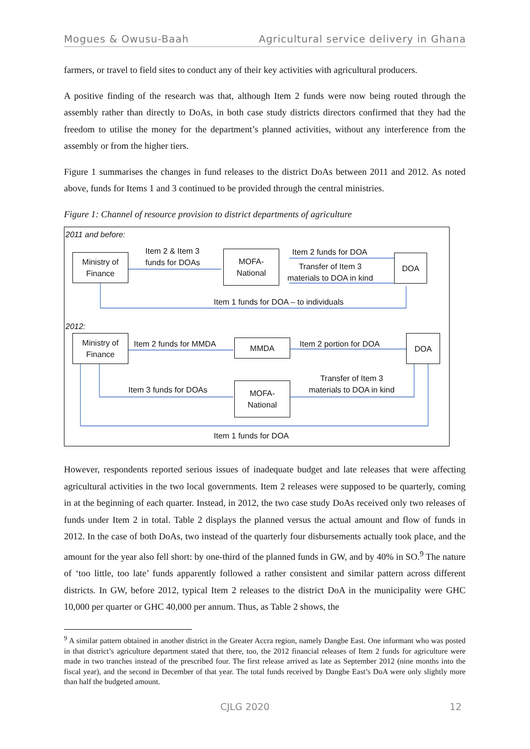Mogues & Owusu-Baah Agricultural service delivery in Ghana
farmers, or travel to field sites to conduct any of their key activities with agricultural producers.
A positive finding of the research was that, although Item 2 funds were now being routed through the assembly rather than directly to DoAs, in both case study districts directors confirmed that they had the freedom to utilise the money for the department’s planned activities, without any interference from the assembly or from the higher tiers.
Figure 1 summarises the changes in fund releases to the district DoAs between 2011 and 2012. As noted above, funds for Items 1 and 3 continued to be provided through the central ministries.
Figure 1: Channel of resource provision to district departments of agriculture
2011 and before:
Ministry of
Finance
Item 2 & Item 3
funds for DOAs
MOFA-
National
Item 2 funds for DOA
Transfer of Item 3
materials to DOA in kind
DOA
Item 1 funds for DOA – to individuals
2012:
Ministry of
Finance
Item 2 funds for MMDA MMDA Item 2 portion for DOA
DOA
Item 3 funds for DOAs
MOFA-
National
Transfer of Item 3
materials to DOA in kind
Item 1 funds for DOA
However, respondents reported serious issues of inadequate budget and late releases that were affecting agricultural activities in the two local governments. Item 2 releases were supposed to be quarterly, coming in at the beginning of each quarter. Instead, in 2012, the two case study DoAs received only two releases of funds under Item 2 in total. Table 2 displays the planned versus the actual amount and flow of funds in 2012. In the case of both DoAs, two instead of the quarterly four disbursements actually took place, and the amount for the year also fell short: by one-third of the planned funds in GW, and by 40% in SO.<sup>9</sup> The nature of ‘too little, too late’ funds apparently followed a rather consistent and similar pattern across different districts. In GW, before 2012, typical Item 2 releases to the district DoA in the municipality were GHC 10,000 per quarter or GHC 40,000 per annum. Thus, as Table 2 shows, the
<sup>9</sup> A similar pattern obtained in another district in the Greater Accra region, namely Dangbe East. One informant who was posted in that district’s agriculture department stated that there, too, the 2012 financial releases of Item 2 funds for agriculture were made in two tranches instead of the prescribed four. The first release arrived as late as September 2012 (nine months into the fiscal year), and the second in December of that year. The total funds received by Dangbe East’s DoA were only slightly more than half the budgeted amount.
CJLG 2020 12